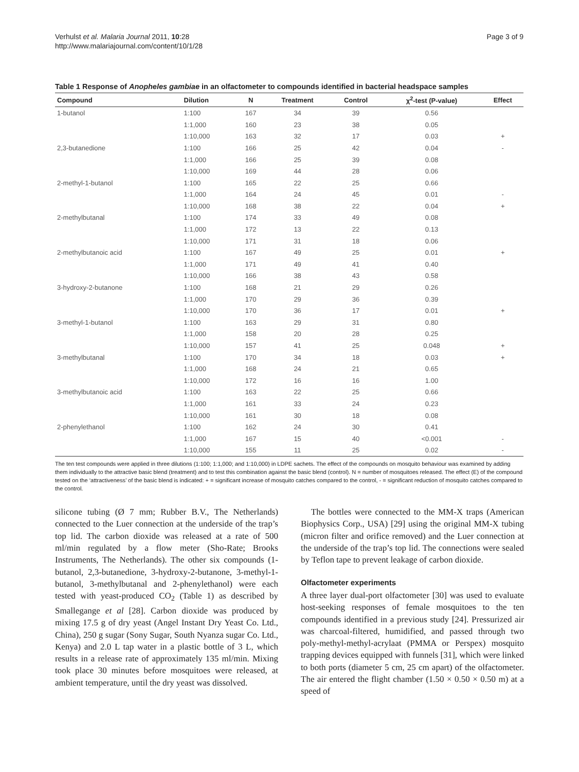Verhulst et al. Malaria Journal 2011, 10:28
http://www.malariajournal.com/content/10/1/28
Page 3 of 9
Table 1 Response of Anopheles gambiae in an olfactometer to compounds identified in bacterial headspace samples
| Compound | Dilution | N | Treatment | Control | χ<sup>2</sup>-test (P-value) | Effect |
| --- | --- | --- | --- | --- | --- | --- |
| 1-butanol | 1:100 | 167 | 34 | 39 | 0.56 | |
| | 1:1,000 | 160 | 23 | 38 | 0.05 | |
| | 1:10,000 | 163 | 32 | 17 | 0.03 | + |
| 2,3-butanedione | 1:100 | 166 | 25 | 42 | 0.04 | - |
| | 1:1,000 | 166 | 25 | 39 | 0.08 | |
| | 1:10,000 | 169 | 44 | 28 | 0.06 | |
| 2-methyl-1-butanol | 1:100 | 165 | 22 | 25 | 0.66 | |
| | 1:1,000 | 164 | 24 | 45 | 0.01 | - |
| | 1:10,000 | 168 | 38 | 22 | 0.04 | + |
| 2-methylbutanal | 1:100 | 174 | 33 | 49 | 0.08 | |
| | 1:1,000 | 172 | 13 | 22 | 0.13 | |
| | 1:10,000 | 171 | 31 | 18 | 0.06 | |
| 2-methylbutanoic acid | 1:100 | 167 | 49 | 25 | 0.01 | + |
| | 1:1,000 | 171 | 49 | 41 | 0.40 | |
| | 1:10,000 | 166 | 38 | 43 | 0.58 | |
| 3-hydroxy-2-butanone | 1:100 | 168 | 21 | 29 | 0.26 | |
| | 1:1,000 | 170 | 29 | 36 | 0.39 | |
| | 1:10,000 | 170 | 36 | 17 | 0.01 | + |
| 3-methyl-1-butanol | 1:100 | 163 | 29 | 31 | 0.80 | |
| | 1:1,000 | 158 | 20 | 28 | 0.25 | |
| | 1:10,000 | 157 | 41 | 25 | 0.048 | + |
| 3-methylbutanal | 1:100 | 170 | 34 | 18 | 0.03 | + |
| | 1:1,000 | 168 | 24 | 21 | 0.65 | |
| | 1:10,000 | 172 | 16 | 16 | 1.00 | |
| 3-methylbutanoic acid | 1:100 | 163 | 22 | 25 | 0.66 | |
| | 1:1,000 | 161 | 33 | 24 | 0.23 | |
| | 1:10,000 | 161 | 30 | 18 | 0.08 | |
| 2-phenylethanol | 1:100 | 162 | 24 | 30 | 0.41 | |
| | 1:1,000 | 167 | 15 | 40 | <0.001 | - |
| | 1:10,000 | 155 | 11 | 25 | 0.02 | - |
The ten test compounds were applied in three dilutions (1:100; 1:1,000; and 1:10,000) in LDPE sachets. The effect of the compounds on mosquito behaviour was examined by adding them individually to the attractive basic blend (treatment) and to test this combination against the basic blend (control). N = number of mosquitoes released. The effect (E) of the compound tested on the ‘attractiveness’ of the basic blend is indicated: + = significant increase of mosquito catches compared to the control, - = significant reduction of mosquito catches compared to the control.
silicone tubing (Ø 7 mm; Rubber B.V., The Netherlands) connected to the Luer connection at the underside of the trap’s top lid. The carbon dioxide was released at a rate of 500 ml/min regulated by a flow meter (Sho-Rate; Brooks Instruments, The Netherlands). The other six compounds (1-butanol, 2,3-butanedione, 3-hydroxy-2-butanone, 3-methyl-1-butanol, 3-methylbutanal and 2-phenylethanol) were each tested with yeast-produced CO<sub>2</sub> (Table 1) as described by Smallegange et al [28]. Carbon dioxide was produced by mixing 17.5 g of dry yeast (Angel Instant Dry Yeast Co. Ltd., China), 250 g sugar (Sony Sugar, South Nyanza sugar Co. Ltd., Kenya) and 2.0 L tap water in a plastic bottle of 3 L, which results in a release rate of approximately 135 ml/min. Mixing took place 30 minutes before mosquitoes were released, at ambient temperature, until the dry yeast was dissolved.
The bottles were connected to the MM-X traps (American Biophysics Corp., USA) [29] using the original MM-X tubing (micron filter and orifice removed) and the Luer connection at the underside of the trap’s top lid. The connections were sealed by Teflon tape to prevent leakage of carbon dioxide.
Olfactometer experiments
A three layer dual-port olfactometer [30] was used to evaluate host-seeking responses of female mosquitoes to the ten compounds identified in a previous study [24]. Pressurized air was charcoal-filtered, humidified, and passed through two poly-methyl-methyl-acrylaat (PMMA or Perspex) mosquito trapping devices equipped with funnels [31], which were linked to both ports (diameter 5 cm, 25 cm apart) of the olfactometer. The air entered the flight chamber (1.50 × 0.50 × 0.50 m) at a speed of